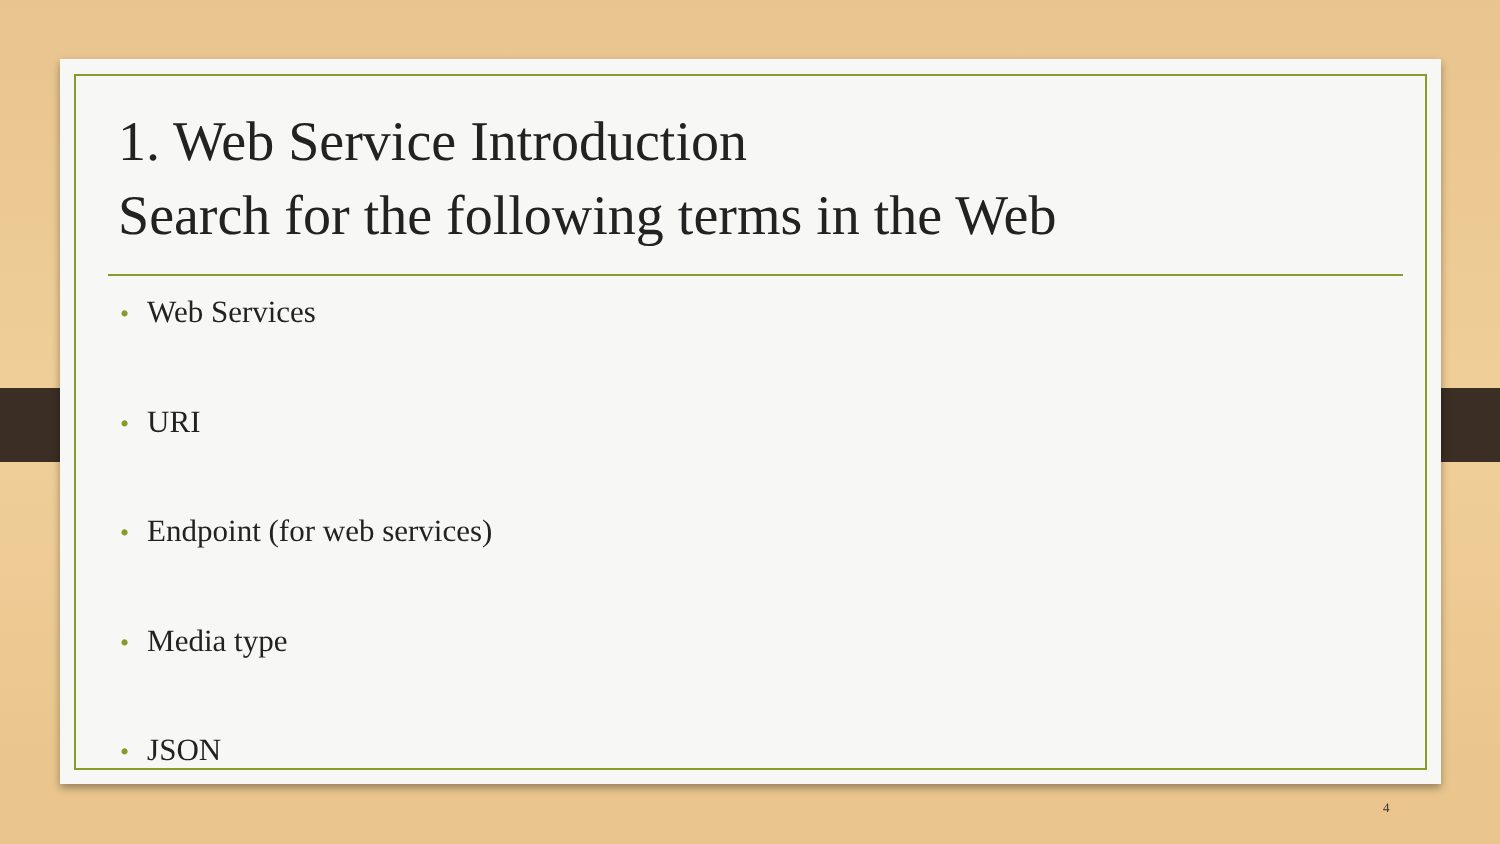1. Web Service Introduction
Search for the following terms in the Web
• Web Services
• URI
• Endpoint (for web services)
• Media type
• JSON
4